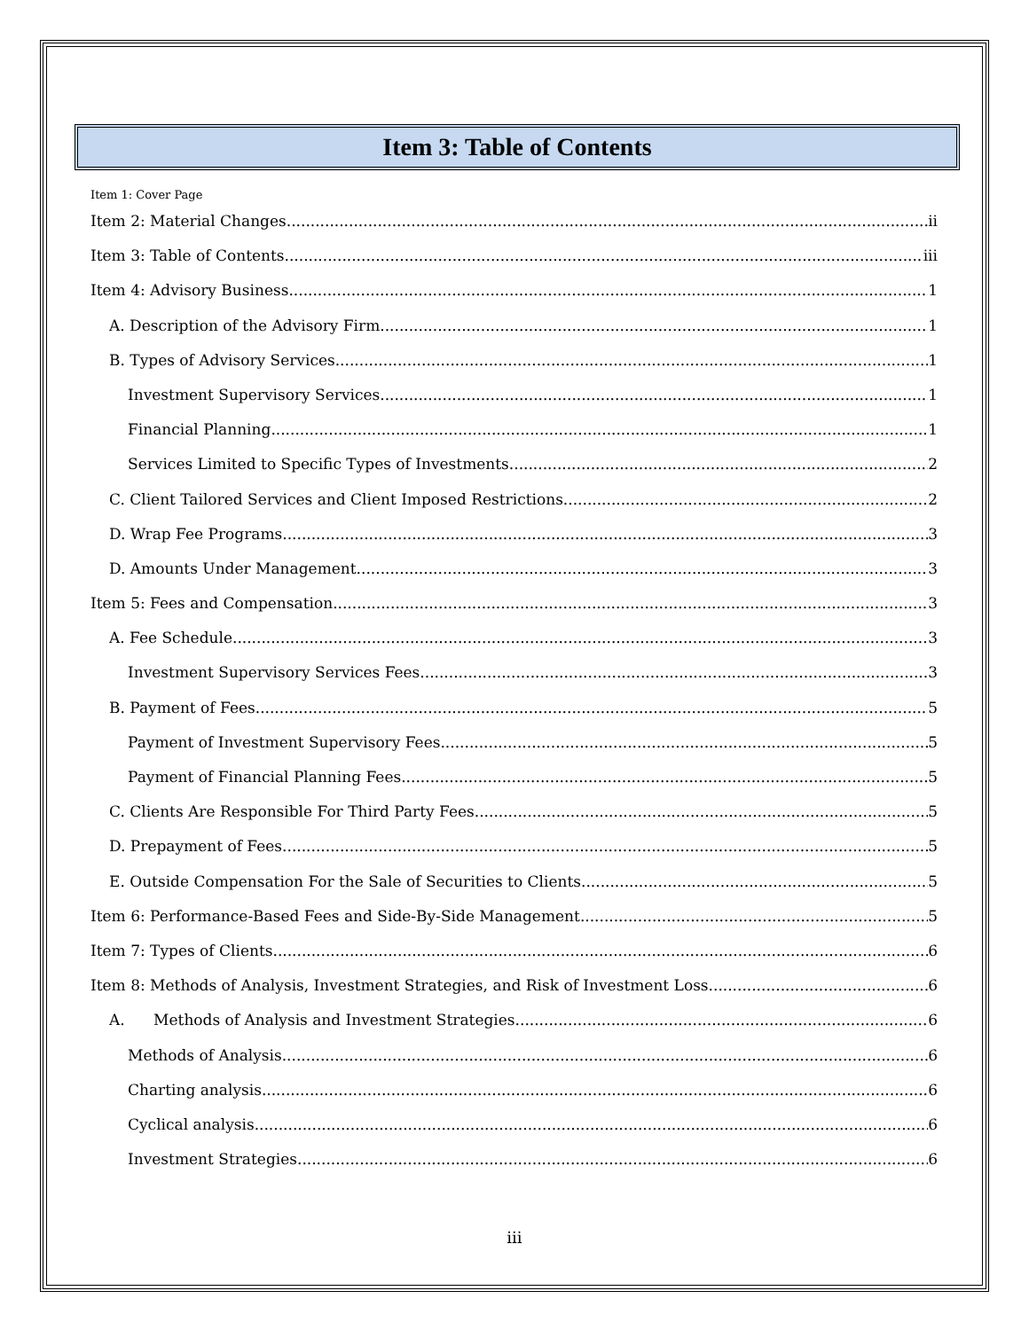Item 3: Table of Contents
Item 1: Cover Page
Item 2: Material Changes ii
Item 3: Table of Contents iii
Item 4: Advisory Business 1
A. Description of the Advisory Firm 1
B. Types of Advisory Services 1
Investment Supervisory Services 1
Financial Planning 1
Services Limited to Specific Types of Investments 2
C. Client Tailored Services and Client Imposed Restrictions 2
D. Wrap Fee Programs 3
D. Amounts Under Management 3
Item 5: Fees and Compensation 3
A. Fee Schedule 3
Investment Supervisory Services Fees 3
B. Payment of Fees 5
Payment of Investment Supervisory Fees 5
Payment of Financial Planning Fees 5
C. Clients Are Responsible For Third Party Fees 5
D. Prepayment of Fees 5
E. Outside Compensation For the Sale of Securities to Clients 5
Item 6: Performance-Based Fees and Side-By-Side Management 5
Item 7: Types of Clients 6
Item 8: Methods of Analysis, Investment Strategies, and Risk of Investment Loss 6
A. Methods of Analysis and Investment Strategies 6
Methods of Analysis 6
Charting analysis 6
Cyclical analysis 6
Investment Strategies 6
iii